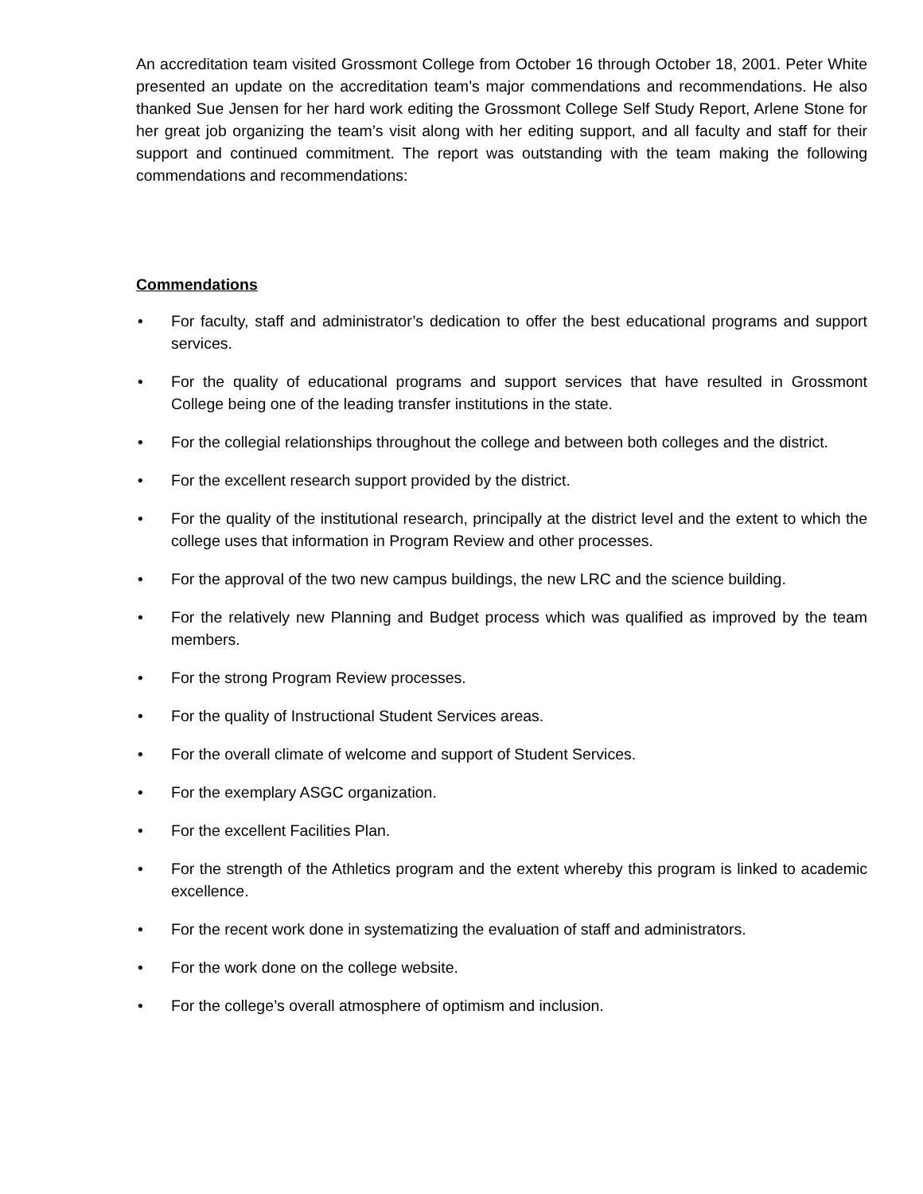An accreditation team visited Grossmont College from October 16 through October 18, 2001. Peter White presented an update on the accreditation team’s major commendations and recommendations. He also thanked Sue Jensen for her hard work editing the Grossmont College Self Study Report, Arlene Stone for her great job organizing the team’s visit along with her editing support, and all faculty and staff for their support and continued commitment. The report was outstanding with the team making the following commendations and recommendations:
Commendations
• For faculty, staff and administrator’s dedication to offer the best educational programs and support services.
• For the quality of educational programs and support services that have resulted in Grossmont College being one of the leading transfer institutions in the state.
• For the collegial relationships throughout the college and between both colleges and the district.
• For the excellent research support provided by the district.
• For the quality of the institutional research, principally at the district level and the extent to which the college uses that information in Program Review and other processes.
• For the approval of the two new campus buildings, the new LRC and the science building.
• For the relatively new Planning and Budget process which was qualified as improved by the team members.
• For the strong Program Review processes.
• For the quality of Instructional Student Services areas.
• For the overall climate of welcome and support of Student Services.
• For the exemplary ASGC organization.
• For the excellent Facilities Plan.
• For the strength of the Athletics program and the extent whereby this program is linked to academic excellence.
• For the recent work done in systematizing the evaluation of staff and administrators.
• For the work done on the college website.
• For the college’s overall atmosphere of optimism and inclusion.